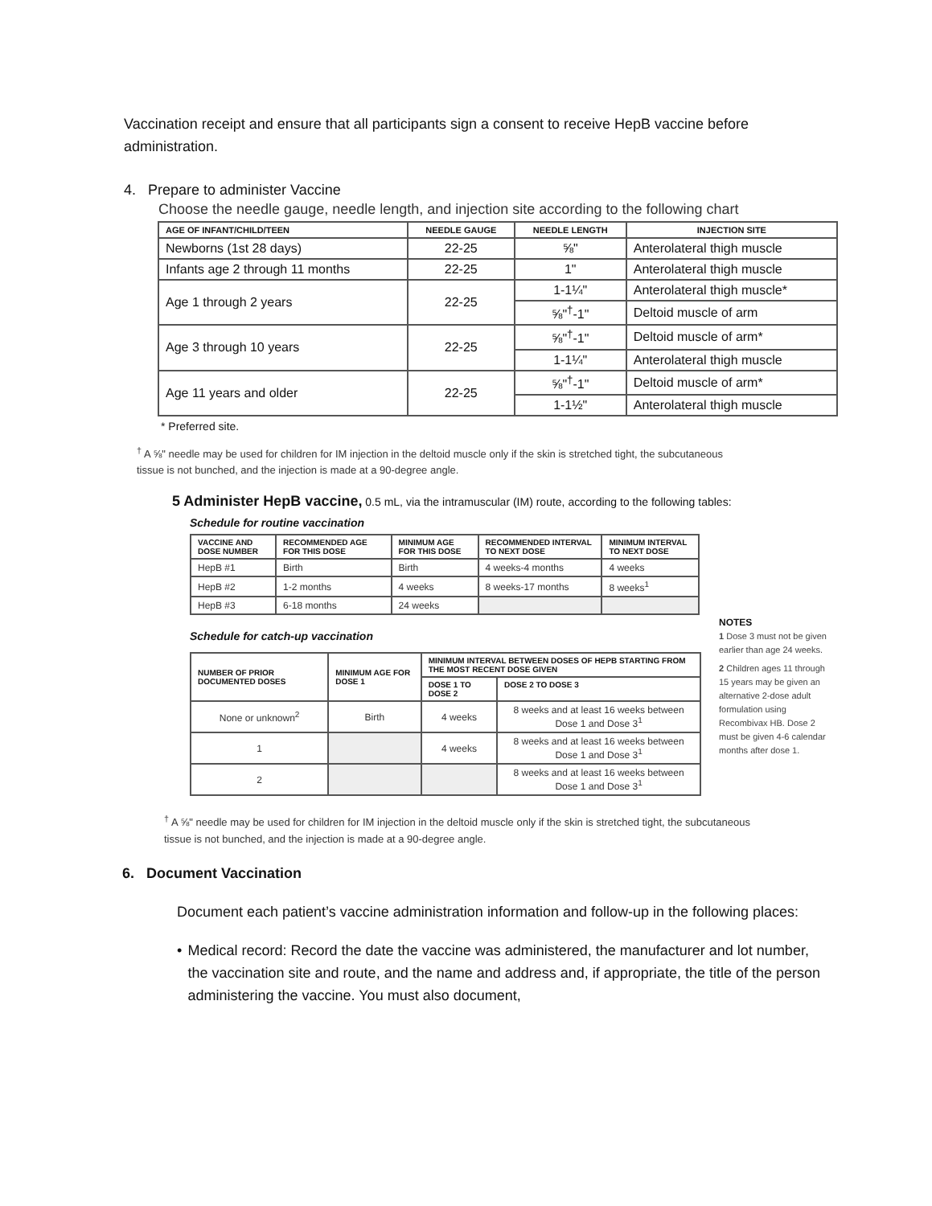Vaccination receipt and ensure that all participants sign a consent to receive HepB vaccine before administration.
4. Prepare to administer Vaccine
Choose the needle gauge, needle length, and injection site according to the following chart
| AGE OF INFANT/CHILD/TEEN | NEEDLE GAUGE | NEEDLE LENGTH | INJECTION SITE |
| --- | --- | --- | --- |
| Newborns (1st 28 days) | 22-25 | ⅝" | Anterolateral thigh muscle |
| Infants age 2 through 11 months | 22-25 | 1" | Anterolateral thigh muscle |
| Age 1 through 2 years | 22-25 | 1-1¼" | Anterolateral thigh muscle* |
| | | ⅝"<sup>†</sup>-1" | Deltoid muscle of arm |
| Age 3 through 10 years | 22-25 | ⅝"<sup>†</sup>-1" | Deltoid muscle of arm* |
| | | 1-1¼" | Anterolateral thigh muscle |
| Age 11 years and older | 22-25 | ⅝"<sup>†</sup>-1" | Deltoid muscle of arm* |
| | | 1-1½" | Anterolateral thigh muscle |
* Preferred site.
<sup>†</sup> A ⅝" needle may be used for children for IM injection in the deltoid muscle only if the skin is stretched tight, the subcutaneous tissue is not bunched, and the injection is made at a 90-degree angle.
5 Administer HepB vaccine, 0.5 mL, via the intramuscular (IM) route, according to the following tables:
Schedule for routine vaccination
| VACCINE AND DOSE NUMBER | RECOMMENDED AGE FOR THIS DOSE | MINIMUM AGE FOR THIS DOSE | RECOMMENDED INTERVAL TO NEXT DOSE | MINIMUM INTERVAL TO NEXT DOSE |
| --- | --- | --- | --- | --- |
| HepB #1 | Birth | Birth | 4 weeks-4 months | 4 weeks |
| HepB #2 | 1-2 months | 4 weeks | 8 weeks-17 months | 8 weeks<sup>1</sup> |
| HepB #3 | 6-18 months | 24 weeks | | |
Schedule for catch-up vaccination
| NUMBER OF PRIOR DOCUMENTED DOSES | MINIMUM AGE FOR DOSE 1 | MINIMUM INTERVAL BETWEEN DOSES OF HEPB STARTING FROM THE MOST RECENT DOSE GIVEN | |
| --- | --- | --- | --- |
| | | DOSE 1 TO DOSE 2 | DOSE 2 TO DOSE 3 |
| None or unknown<sup>2</sup> | Birth | 4 weeks | 8 weeks and at least 16 weeks between Dose 1 and Dose 3<sup>1</sup> |
| 1 | | 4 weeks | 8 weeks and at least 16 weeks between Dose 1 and Dose 3<sup>1</sup> |
| 2 | | | 8 weeks and at least 16 weeks between Dose 1 and Dose 3<sup>1</sup> |
NOTES
1 Dose 3 must not be given earlier than age 24 weeks.
2 Children ages 11 through 15 years may be given an alternative 2-dose adult formulation using Recombivax HB. Dose 2 must be given 4-6 calendar months after dose 1.
<sup>†</sup> A ⅝" needle may be used for children for IM injection in the deltoid muscle only if the skin is stretched tight, the subcutaneous tissue is not bunched, and the injection is made at a 90-degree angle.
6. Document Vaccination
Document each patient’s vaccine administration information and follow-up in the following places:
• Medical record: Record the date the vaccine was administered, the manufacturer and lot number, the vaccination site and route, and the name and address and, if appropriate, the title of the person administering the vaccine. You must also document,